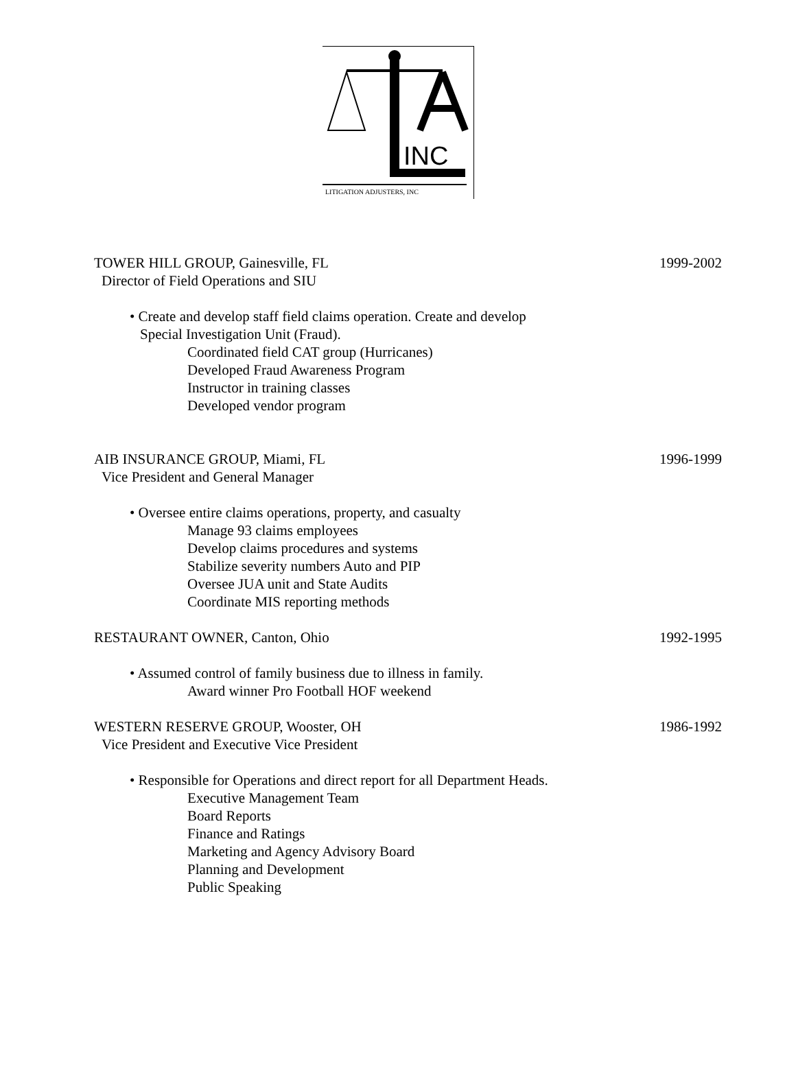INC
LITIGATION ADJUSTERS, INC
TOWER HILL GROUP, Gainesville, FL 1999-2002
Director of Field Operations and SIU
• Create and develop staff field claims operation. Create and develop
Special Investigation Unit (Fraud).
Coordinated field CAT group (Hurricanes)
Developed Fraud Awareness Program
Instructor in training classes
Developed vendor program
AIB INSURANCE GROUP, Miami, FL 1996-1999
Vice President and General Manager
• Oversee entire claims operations, property, and casualty
Manage 93 claims employees
Develop claims procedures and systems
Stabilize severity numbers Auto and PIP
Oversee JUA unit and State Audits
Coordinate MIS reporting methods
RESTAURANT OWNER, Canton, Ohio 1992-1995
• Assumed control of family business due to illness in family.
Award winner Pro Football HOF weekend
WESTERN RESERVE GROUP, Wooster, OH 1986-1992
Vice President and Executive Vice President
• Responsible for Operations and direct report for all Department Heads.
Executive Management Team
Board Reports
Finance and Ratings
Marketing and Agency Advisory Board
Planning and Development
Public Speaking